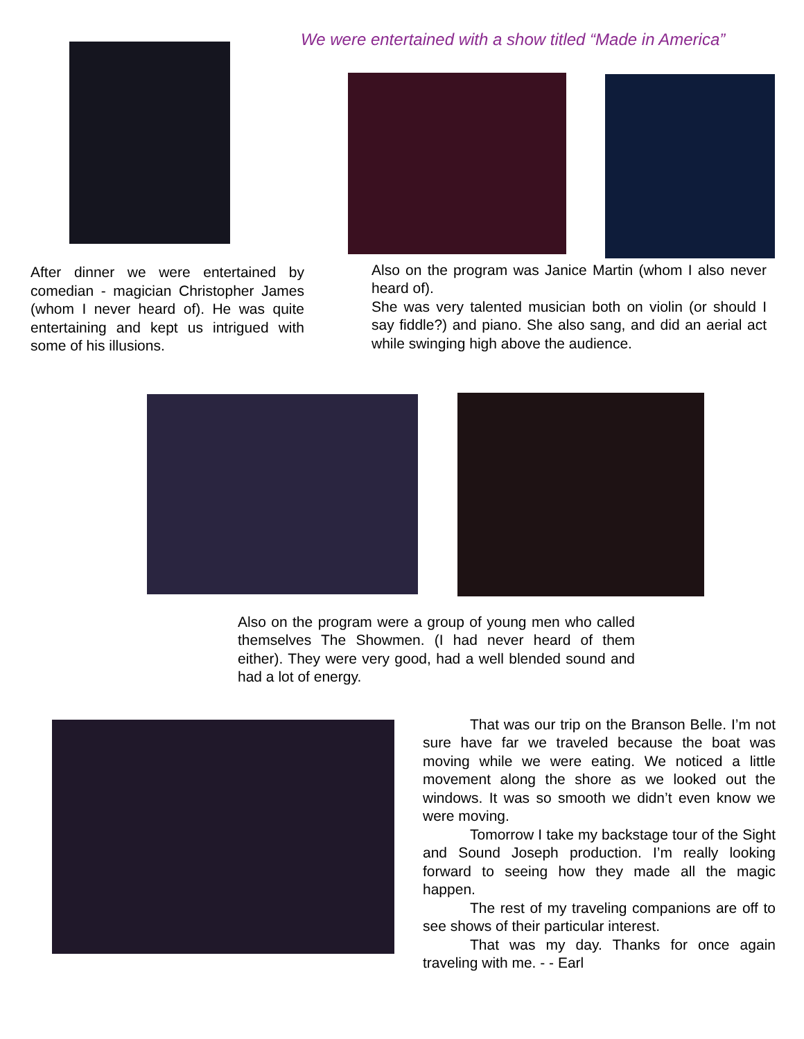After dinner we were entertained by comedian - magician Christopher James (whom I never heard of). He was quite entertaining and kept us intrigued with some of his illusions.
We were entertained with a show titled “Made in America”
Also on the program was Janice Martin (whom I also never heard of).
She was very talented musician both on violin (or should I say fiddle?) and piano. She also sang, and did an aerial act while swinging high above the audience.
Also on the program were a group of young men who called themselves The Showmen. (I had never heard of them either). They were very good, had a well blended sound and had a lot of energy.
That was our trip on the Branson Belle. I’m not sure have far we traveled because the boat was moving while we were eating. We noticed a little movement along the shore as we looked out the windows. It was so smooth we didn’t even know we were moving.
Tomorrow I take my backstage tour of the Sight and Sound Joseph production. I’m really looking forward to seeing how they made all the magic happen.
The rest of my traveling companions are off to see shows of their particular interest.
That was my day. Thanks for once again traveling with me. - - Earl